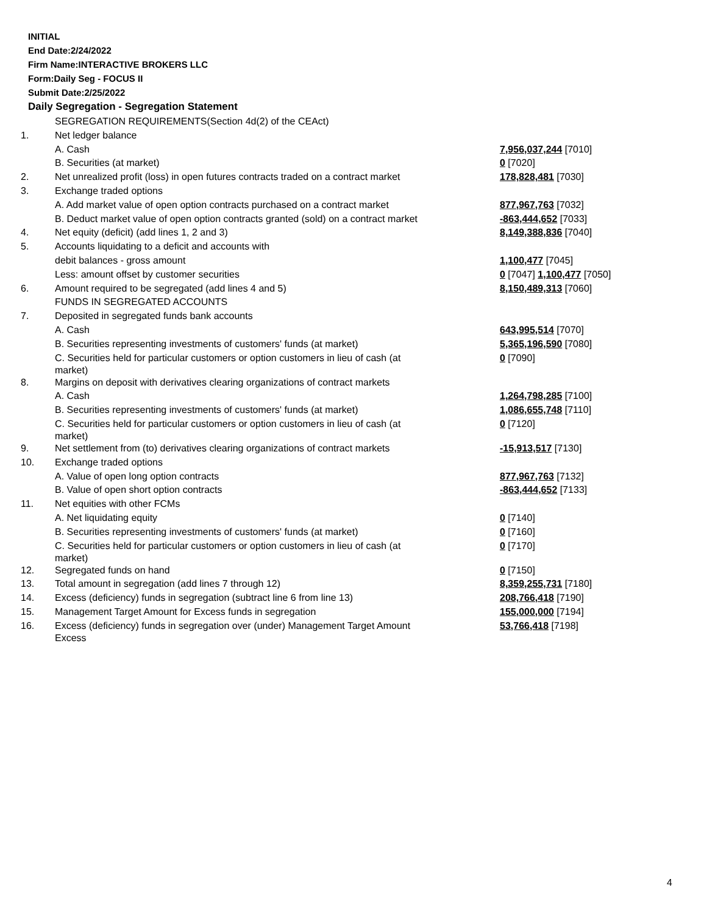INITIAL
End Date:2/24/2022
Firm Name:INTERACTIVE BROKERS LLC
Form:Daily Seg - FOCUS II
Submit Date:2/25/2022
Daily Segregation - Segregation Statement
| | SEGREGATION REQUIREMENTS(Section 4d(2) of the CEAct) | |
| 1. | Net ledger balance | |
| | A. Cash | 7,956,037,244 [7010] |
| | B. Securities (at market) | 0 [7020] |
| 2. | Net unrealized profit (loss) in open futures contracts traded on a contract market | 178,828,481 [7030] |
| 3. | Exchange traded options | |
| | A. Add market value of open option contracts purchased on a contract market | 877,967,763 [7032] |
| | B. Deduct market value of open option contracts granted (sold) on a contract market | -863,444,652 [7033] |
| 4. | Net equity (deficit) (add lines 1, 2 and 3) | 8,149,388,836 [7040] |
| 5. | Accounts liquidating to a deficit and accounts with | |
| | debit balances - gross amount | 1,100,477 [7045] |
| | Less: amount offset by customer securities | 0 [7047] 1,100,477 [7050] |
| 6. | Amount required to be segregated (add lines 4 and 5) | 8,150,489,313 [7060] |
| | FUNDS IN SEGREGATED ACCOUNTS | |
| 7. | Deposited in segregated funds bank accounts | |
| | A. Cash | 643,995,514 [7070] |
| | B. Securities representing investments of customers' funds (at market) | 5,365,196,590 [7080] |
| | C. Securities held for particular customers or option customers in lieu of cash (at market) | 0 [7090] |
| 8. | Margins on deposit with derivatives clearing organizations of contract markets | |
| | A. Cash | 1,264,798,285 [7100] |
| | B. Securities representing investments of customers' funds (at market) | 1,086,655,748 [7110] |
| | C. Securities held for particular customers or option customers in lieu of cash (at market) | 0 [7120] |
| 9. | Net settlement from (to) derivatives clearing organizations of contract markets | -15,913,517 [7130] |
| 10. | Exchange traded options | |
| | A. Value of open long option contracts | 877,967,763 [7132] |
| | B. Value of open short option contracts | -863,444,652 [7133] |
| 11. | Net equities with other FCMs | |
| | A. Net liquidating equity | 0 [7140] |
| | B. Securities representing investments of customers' funds (at market) | 0 [7160] |
| | C. Securities held for particular customers or option customers in lieu of cash (at market) | 0 [7170] |
| 12. | Segregated funds on hand | 0 [7150] |
| 13. | Total amount in segregation (add lines 7 through 12) | 8,359,255,731 [7180] |
| 14. | Excess (deficiency) funds in segregation (subtract line 6 from line 13) | 208,766,418 [7190] |
| 15. | Management Target Amount for Excess funds in segregation | 155,000,000 [7194] |
| 16. | Excess (deficiency) funds in segregation over (under) Management Target Amount Excess | 53,766,418 [7198] |
4